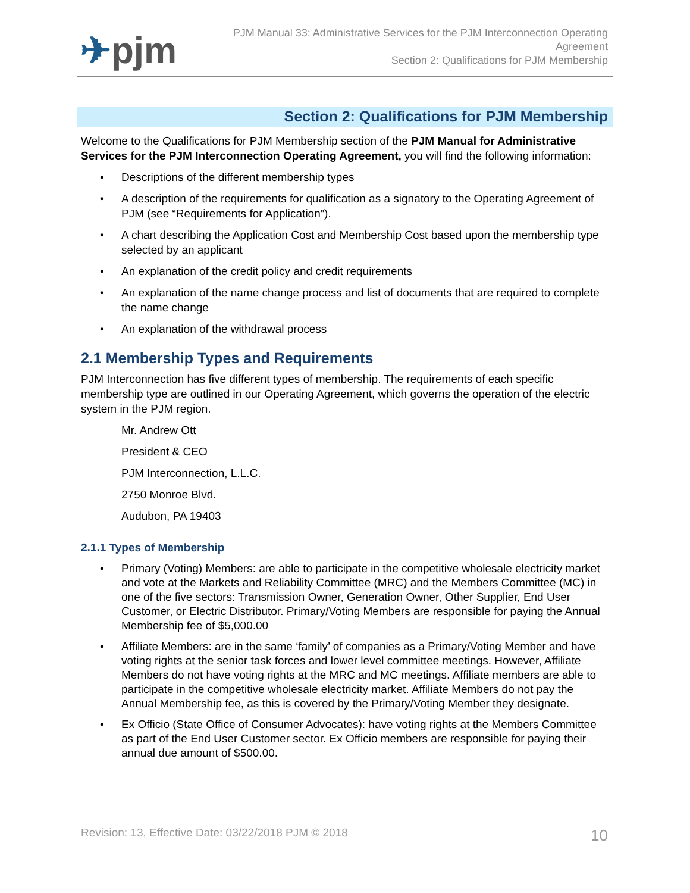✈pjm
PJM Manual 33: Administrative Services for the PJM Interconnection Operating
Agreement
Section 2: Qualifications for PJM Membership
Section 2: Qualifications for PJM Membership
Welcome to the Qualifications for PJM Membership section of the PJM Manual for Administrative Services for the PJM Interconnection Operating Agreement, you will find the following information:
• Descriptions of the different membership types
• A description of the requirements for qualification as a signatory to the Operating Agreement of PJM (see “Requirements for Application”).
• A chart describing the Application Cost and Membership Cost based upon the membership type selected by an applicant
• An explanation of the credit policy and credit requirements
• An explanation of the name change process and list of documents that are required to complete the name change
• An explanation of the withdrawal process
2.1 Membership Types and Requirements
PJM Interconnection has five different types of membership. The requirements of each specific membership type are outlined in our Operating Agreement, which governs the operation of the electric system in the PJM region.
Mr. Andrew Ott
President & CEO
PJM Interconnection, L.L.C.
2750 Monroe Blvd.
Audubon, PA 19403
2.1.1 Types of Membership
• Primary (Voting) Members: are able to participate in the competitive wholesale electricity market and vote at the Markets and Reliability Committee (MRC) and the Members Committee (MC) in one of the five sectors: Transmission Owner, Generation Owner, Other Supplier, End User Customer, or Electric Distributor. Primary/Voting Members are responsible for paying the Annual Membership fee of $5,000.00
• Affiliate Members: are in the same ‘family’ of companies as a Primary/Voting Member and have voting rights at the senior task forces and lower level committee meetings. However, Affiliate Members do not have voting rights at the MRC and MC meetings. Affiliate members are able to participate in the competitive wholesale electricity market. Affiliate Members do not pay the Annual Membership fee, as this is covered by the Primary/Voting Member they designate.
• Ex Officio (State Office of Consumer Advocates): have voting rights at the Members Committee as part of the End User Customer sector. Ex Officio members are responsible for paying their annual due amount of $500.00.
Revision: 13, Effective Date: 03/22/2018 PJM © 2018 10